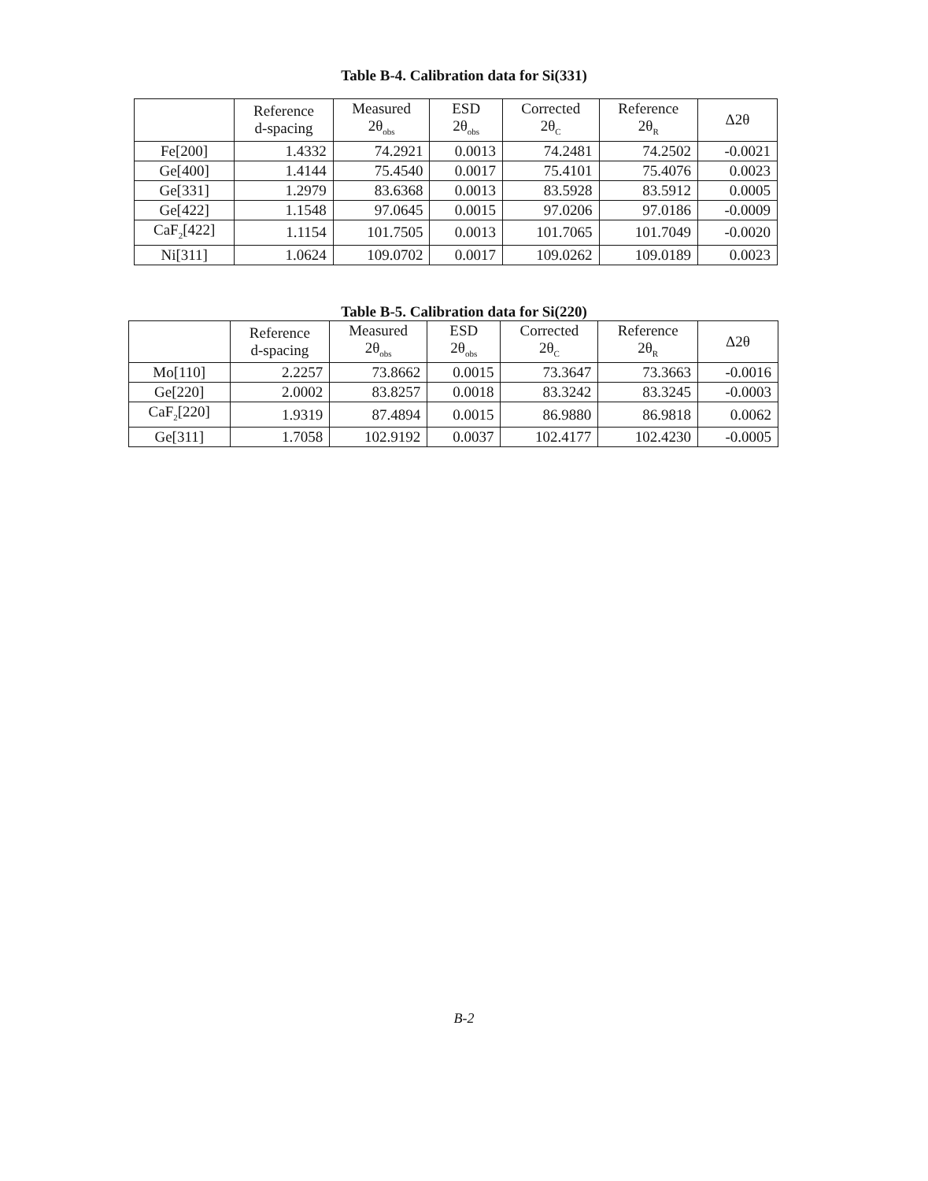Table B-4. Calibration data for Si(331)
| | Reference d-spacing | Measured 2θ<sub>obs</sub> | ESD 2θ<sub>obs</sub> | Corrected 2θ<sub>C</sub> | Reference 2θ<sub>R</sub> | Δ2θ |
| --- | --- | --- | --- | --- | --- | --- |
| Fe[200] | 1.4332 | 74.2921 | 0.0013 | 74.2481 | 74.2502 | -0.0021 |
| Ge[400] | 1.4144 | 75.4540 | 0.0017 | 75.4101 | 75.4076 | 0.0023 |
| Ge[331] | 1.2979 | 83.6368 | 0.0013 | 83.5928 | 83.5912 | 0.0005 |
| Ge[422] | 1.1548 | 97.0645 | 0.0015 | 97.0206 | 97.0186 | -0.0009 |
| CaF<sub>2</sub>[422] | 1.1154 | 101.7505 | 0.0013 | 101.7065 | 101.7049 | -0.0020 |
| Ni[311] | 1.0624 | 109.0702 | 0.0017 | 109.0262 | 109.0189 | 0.0023 |
Table B-5. Calibration data for Si(220)
| | Reference d-spacing | Measured 2θ<sub>obs</sub> | ESD 2θ<sub>obs</sub> | Corrected 2θ<sub>C</sub> | Reference 2θ<sub>R</sub> | Δ2θ |
| --- | --- | --- | --- | --- | --- | --- |
| Mo[110] | 2.2257 | 73.8662 | 0.0015 | 73.3647 | 73.3663 | -0.0016 |
| Ge[220] | 2.0002 | 83.8257 | 0.0018 | 83.3242 | 83.3245 | -0.0003 |
| CaF<sub>2</sub>[220] | 1.9319 | 87.4894 | 0.0015 | 86.9880 | 86.9818 | 0.0062 |
| Ge[311] | 1.7058 | 102.9192 | 0.0037 | 102.4177 | 102.4230 | -0.0005 |
B-2